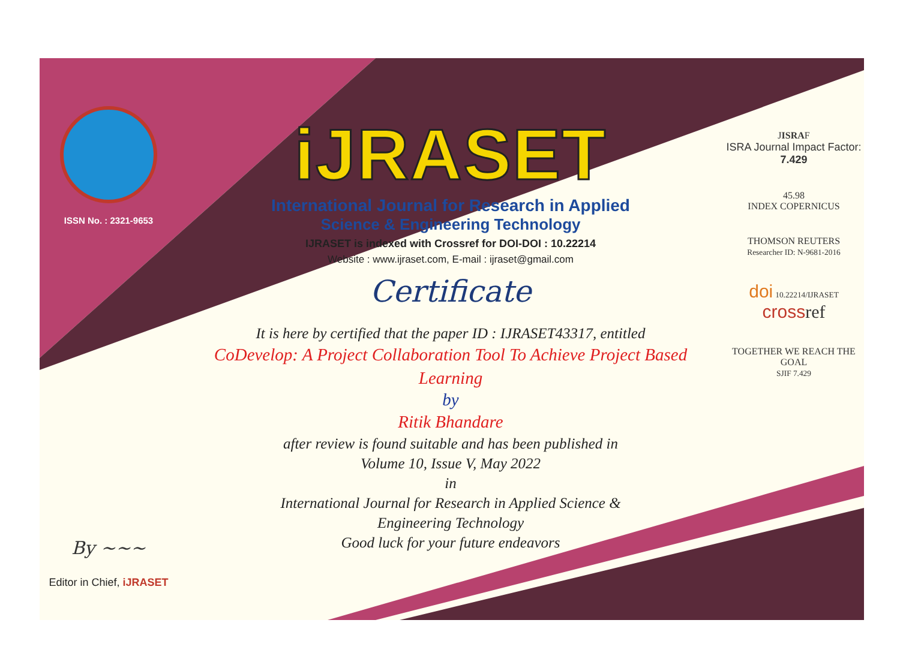ISSN No. : 2321-9653
By ~~~
Editor in Chief, iJRASET
iJRASET
International Journal for Research in Applied
Science & Engineering Technology
IJRASET is indexed with Crossref for DOI-DOI : 10.22214
Website : www.ijraset.com, E-mail : ijraset@gmail.com
Certificate
It is here by certified that the paper ID : IJRASET43317, entitled
CoDevelop: A Project Collaboration Tool To Achieve Project Based
Learning
by
Ritik Bhandare
after review is found suitable and has been published in
Volume 10, Issue V, May 2022
in
International Journal for Research in Applied Science &
Engineering Technology
Good luck for your future endeavors
JISRAF
ISRA Journal Impact Factor: 7.429
45.98
INDEX COPERNICUS
THOMSON REUTERS
Researcher ID: N-9681-2016
doi 10.22214/IJRASET
cross ref
TOGETHER WE REACH THE GOAL
SJIF 7.429